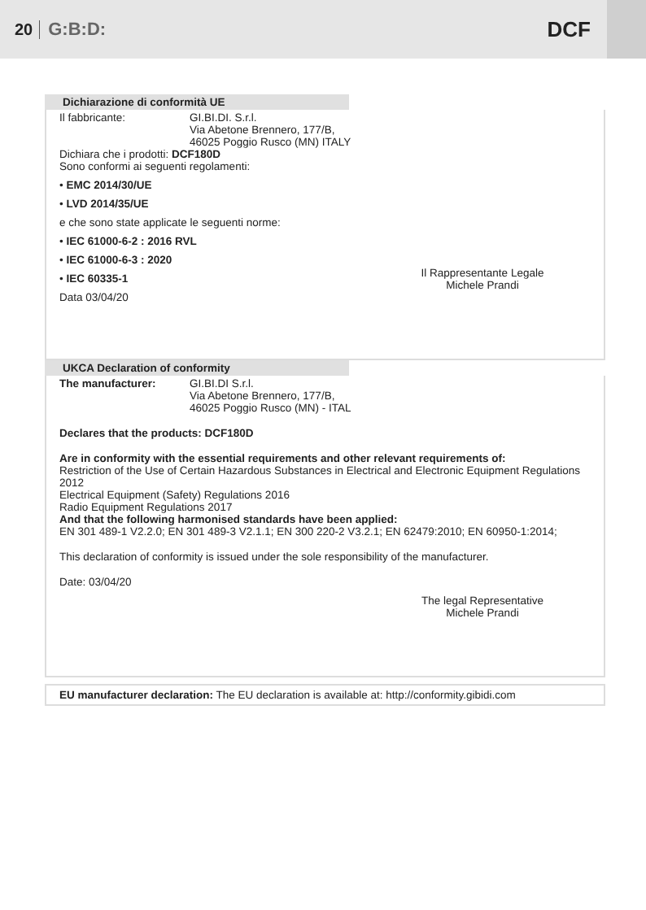20 G:B:D: DCF
Dichiarazione di conformità UE
Il fabbricante: GI.BI.DI. S.r.l.
Via Abetone Brennero, 177/B,
46025 Poggio Rusco (MN) ITALY
Dichiara che i prodotti: DCF180D
Sono conformi ai seguenti regolamenti:
• EMC 2014/30/UE
• LVD 2014/35/UE
e che sono state applicate le seguenti norme:
• IEC 61000-6-2 : 2016 RVL
• IEC 61000-6-3 : 2020
• IEC 60335-1
Il Rappresentante Legale
Michele Prandi
Data 03/04/20
UKCA Declaration of conformity
The manufacturer: GI.BI.DI S.r.l.
Via Abetone Brennero, 177/B,
46025 Poggio Rusco (MN) - ITAL
Declares that the products: DCF180D
Are in conformity with the essential requirements and other relevant requirements of:
Restriction of the Use of Certain Hazardous Substances in Electrical and Electronic Equipment Regulations 2012
Electrical Equipment (Safety) Regulations 2016
Radio Equipment Regulations 2017
And that the following harmonised standards have been applied:
EN 301 489-1 V2.2.0; EN 301 489-3 V2.1.1; EN 300 220-2 V3.2.1; EN 62479:2010; EN 60950-1:2014;
This declaration of conformity is issued under the sole responsibility of the manufacturer.
Date: 03/04/20
The legal Representative
Michele Prandi
EU manufacturer declaration: The EU declaration is available at: http://conformity.gibidi.com